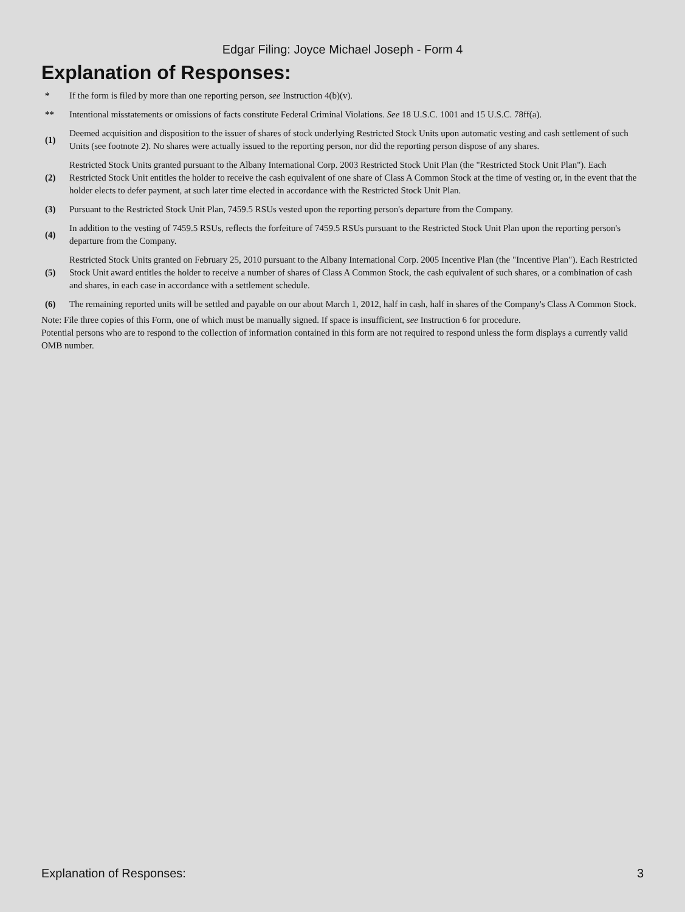Edgar Filing: Joyce Michael Joseph - Form 4
Explanation of Responses:
| * | If the form is filed by more than one reporting person, see Instruction 4(b)(v). |
| ** | Intentional misstatements or omissions of facts constitute Federal Criminal Violations. See 18 U.S.C. 1001 and 15 U.S.C. 78ff(a). |
| (1) | Deemed acquisition and disposition to the issuer of shares of stock underlying Restricted Stock Units upon automatic vesting and cash settlement of such Units (see footnote 2). No shares were actually issued to the reporting person, nor did the reporting person dispose of any shares. |
| (2) | Restricted Stock Units granted pursuant to the Albany International Corp. 2003 Restricted Stock Unit Plan (the "Restricted Stock Unit Plan"). Each Restricted Stock Unit entitles the holder to receive the cash equivalent of one share of Class A Common Stock at the time of vesting or, in the event that the holder elects to defer payment, at such later time elected in accordance with the Restricted Stock Unit Plan. |
| (3) | Pursuant to the Restricted Stock Unit Plan, 7459.5 RSUs vested upon the reporting person's departure from the Company. |
| (4) | In addition to the vesting of 7459.5 RSUs, reflects the forfeiture of 7459.5 RSUs pursuant to the Restricted Stock Unit Plan upon the reporting person's departure from the Company. |
| (5) | Restricted Stock Units granted on February 25, 2010 pursuant to the Albany International Corp. 2005 Incentive Plan (the "Incentive Plan"). Each Restricted Stock Unit award entitles the holder to receive a number of shares of Class A Common Stock, the cash equivalent of such shares, or a combination of cash and shares, in each case in accordance with a settlement schedule. |
| (6) | The remaining reported units will be settled and payable on our about March 1, 2012, half in cash, half in shares of the Company's Class A Common Stock. |
Note: File three copies of this Form, one of which must be manually signed. If space is insufficient, see Instruction 6 for procedure.
Potential persons who are to respond to the collection of information contained in this form are not required to respond unless the form displays a currently valid OMB number.
Explanation of Responses: 3